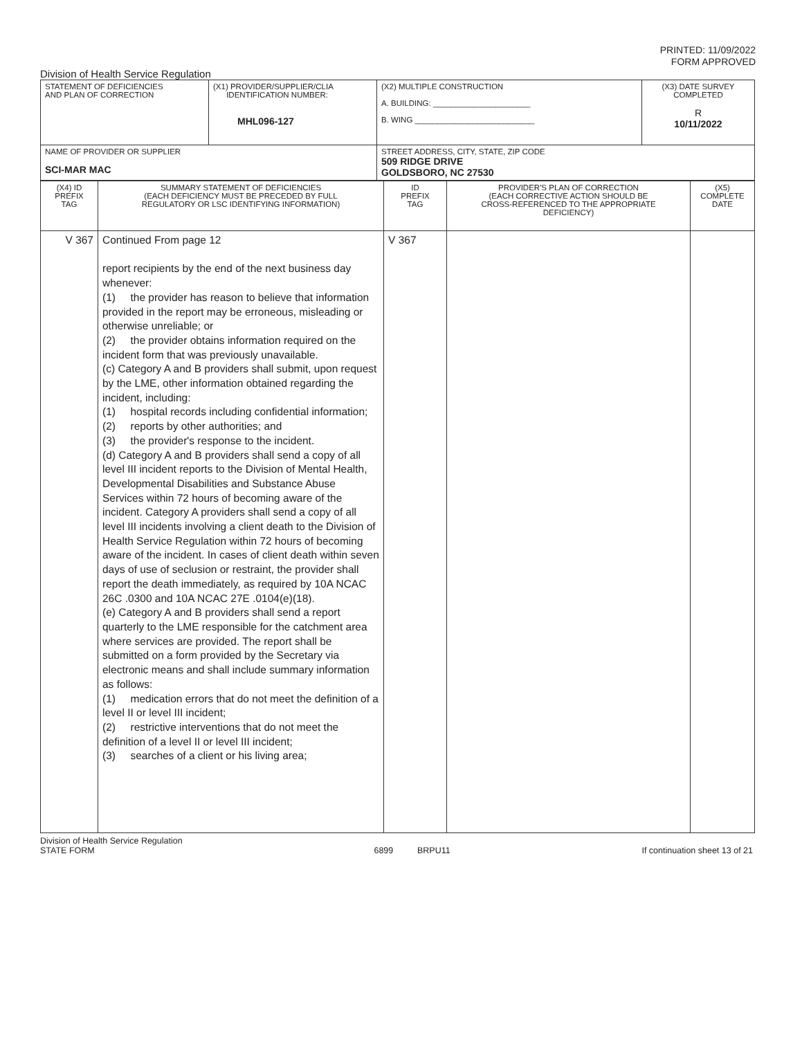PRINTED: 11/09/2022
FORM APPROVED
Division of Health Service Regulation
| STATEMENT OF DEFICIENCIES AND PLAN OF CORRECTION | (X1) PROVIDER/SUPPLIER/CLIA IDENTIFICATION NUMBER: MHL096-127 | (X2) MULTIPLE CONSTRUCTION A. BUILDING: ______________________ B. WING ___________________________ | (X3) DATE SURVEY COMPLETED R 10/11/2022 |
| NAME OF PROVIDER OR SUPPLIER SCI-MAR MAC | | STREET ADDRESS, CITY, STATE, ZIP CODE 509 RIDGE DRIVE GOLDSBORO, NC 27530 | |
| (X4) ID PREFIX TAG | SUMMARY STATEMENT OF DEFICIENCIES (EACH DEFICIENCY MUST BE PRECEDED BY FULL REGULATORY OR LSC IDENTIFYING INFORMATION) | ID PREFIX TAG | PROVIDER'S PLAN OF CORRECTION (EACH CORRECTIVE ACTION SHOULD BE CROSS-REFERENCED TO THE APPROPRIATE DEFICIENCY) | (X5) COMPLETE DATE |
| V 367 | Continued From page 12 report recipients by the end of the next business day whenever: (1) the provider has reason to believe that information provided in the report may be erroneous, misleading or otherwise unreliable; or (2) the provider obtains information required on the incident form that was previously unavailable. (c) Category A and B providers shall submit, upon request by the LME, other information obtained regarding the incident, including: (1) hospital records including confidential information; (2) reports by other authorities; and (3) the provider's response to the incident. (d) Category A and B providers shall send a copy of all level III incident reports to the Division of Mental Health, Developmental Disabilities and Substance Abuse Services within 72 hours of becoming aware of the incident. Category A providers shall send a copy of all level III incidents involving a client death to the Division of Health Service Regulation within 72 hours of becoming aware of the incident. In cases of client death within seven days of use of seclusion or restraint, the provider shall report the death immediately, as required by 10A NCAC 26C .0300 and 10A NCAC 27E .0104(e)(18). (e) Category A and B providers shall send a report quarterly to the LME responsible for the catchment area where services are provided. The report shall be submitted on a form provided by the Secretary via electronic means and shall include summary information as follows: (1) medication errors that do not meet the definition of a level II or level III incident; (2) restrictive interventions that do not meet the definition of a level II or level III incident; (3) searches of a client or his living area; | V 367 | | |
Division of Health Service Regulation
STATE FORM
6899 BRPU11
If continuation sheet 13 of 21